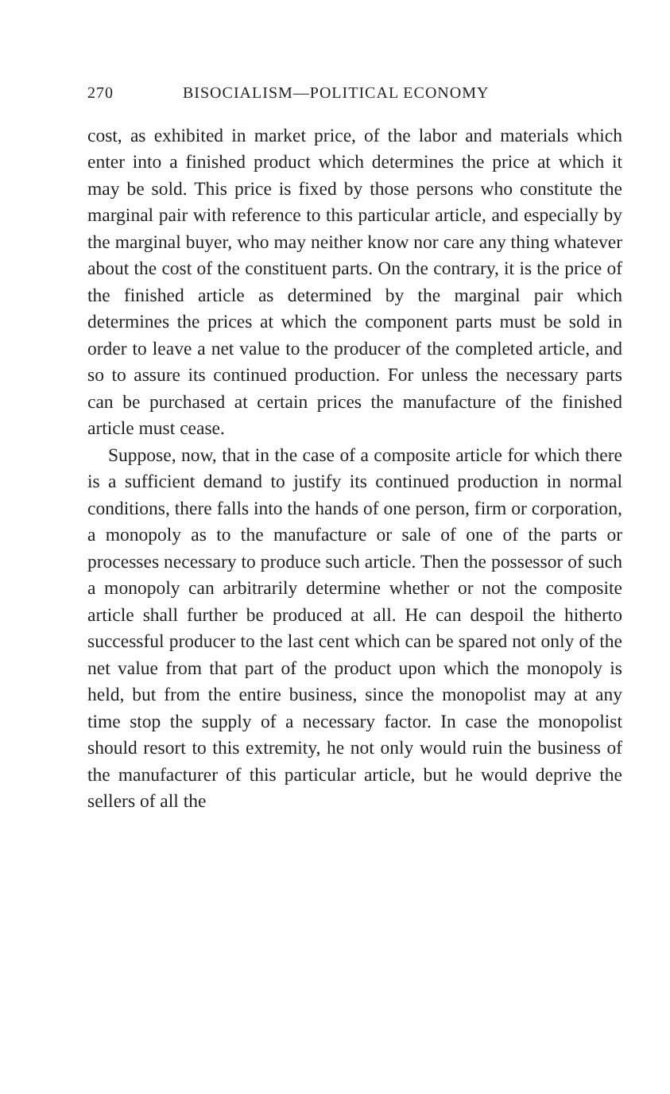270 BISOCIALISM—POLITICAL ECONOMY
cost, as exhibited in market price, of the labor and materials which enter into a finished product which determines the price at which it may be sold. This price is fixed by those persons who constitute the marginal pair with reference to this particular article, and especially by the marginal buyer, who may neither know nor care any thing whatever about the cost of the constituent parts. On the contrary, it is the price of the finished article as determined by the marginal pair which determines the prices at which the component parts must be sold in order to leave a net value to the producer of the completed article, and so to assure its continued production. For unless the necessary parts can be purchased at certain prices the manufacture of the finished article must cease.
Suppose, now, that in the case of a composite article for which there is a sufficient demand to justify its continued production in normal conditions, there falls into the hands of one person, firm or corporation, a monopoly as to the manufacture or sale of one of the parts or processes necessary to produce such article. Then the possessor of such a monopoly can arbitrarily determine whether or not the composite article shall further be produced at all. He can despoil the hitherto successful producer to the last cent which can be spared not only of the net value from that part of the product upon which the monopoly is held, but from the entire business, since the monopolist may at any time stop the supply of a necessary factor. In case the monopolist should resort to this extremity, he not only would ruin the business of the manufacturer of this particular article, but he would deprive the sellers of all the